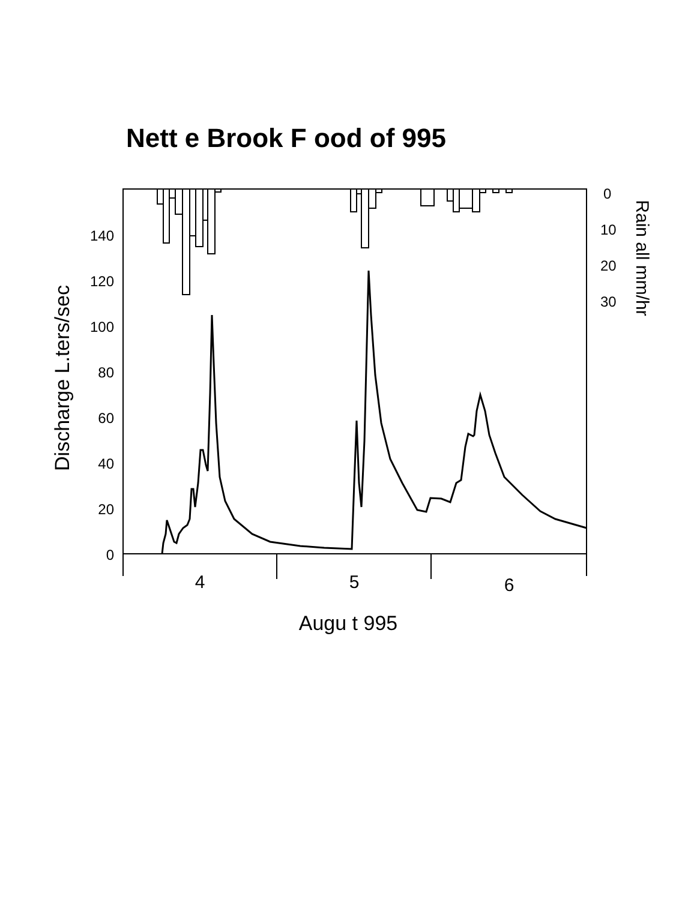Nett e Brook F ood of 995
0
20
40
60
80
100
120
140
0
10
20
30
4
5
6
Augu t 995
Discharge L.ters/sec
Rain all mm/hr